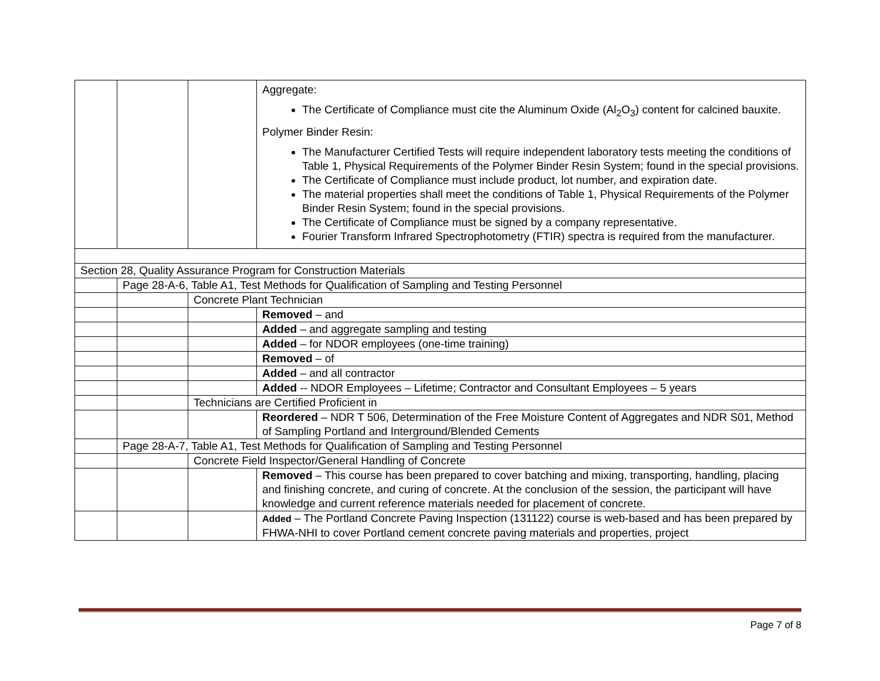| | | | Aggregate: The Certificate of Compliance must cite the Aluminum Oxide (Al<sub>2</sub>O<sub>3</sub>) content for calcined bauxite. Polymer Binder Resin: The Manufacturer Certified Tests will require independent laboratory tests meeting the conditions of Table 1, Physical Requirements of the Polymer Binder Resin System; found in the special provisions. The Certificate of Compliance must include product, lot number, and expiration date. The material properties shall meet the conditions of Table 1, Physical Requirements of the Polymer Binder Resin System; found in the special provisions. The Certificate of Compliance must be signed by a company representative. Fourier Transform Infrared Spectrophotometry (FTIR) spectra is required from the manufacturer. |
| Section 28, Quality Assurance Program for Construction Materials | | | |
| | Page 28-A-6, Table A1, Test Methods for Qualification of Sampling and Testing Personnel | | |
| | | Concrete Plant Technician | |
| | | | Removed – and |
| | | | Added – and aggregate sampling and testing |
| | | | Added – for NDOR employees (one-time training) |
| | | | Removed – of |
| | | | Added – and all contractor |
| | | | Added -- NDOR Employees – Lifetime; Contractor and Consultant Employees – 5 years |
| | | Technicians are Certified Proficient in | |
| | | | Reordered – NDR T 506, Determination of the Free Moisture Content of Aggregates and NDR S01, Method of Sampling Portland and Interground/Blended Cements |
| | Page 28-A-7, Table A1, Test Methods for Qualification of Sampling and Testing Personnel | | |
| | | Concrete Field Inspector/General Handling of Concrete | |
| | | | Removed – This course has been prepared to cover batching and mixing, transporting, handling, placing and finishing concrete, and curing of concrete. At the conclusion of the session, the participant will have knowledge and current reference materials needed for placement of concrete. |
| | | | Added – The Portland Concrete Paving Inspection (131122) course is web-based and has been prepared by FHWA-NHI to cover Portland cement concrete paving materials and properties, project |
Page 7 of 8